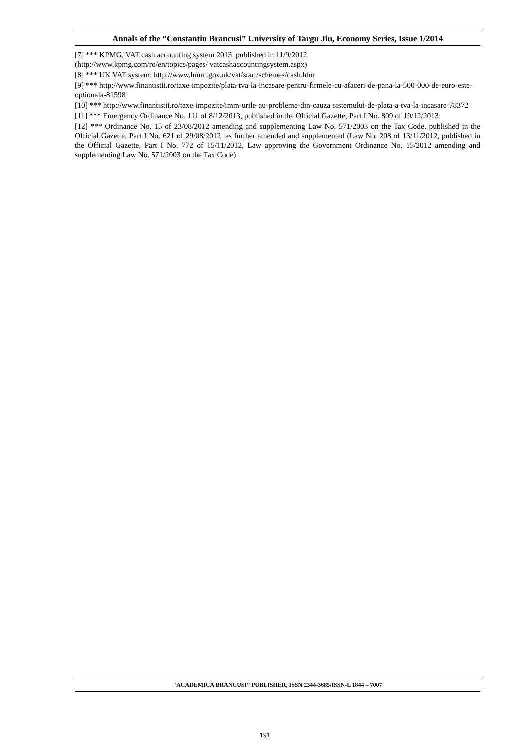Annals of the “Constantin Brancusi” University of Targu Jiu, Economy Series, Issue 1/2014
[7] *** KPMG, VAT cash accounting system 2013, published in 11/9/2012
(http://www.kpmg.com/ro/en/topics/pages/ vatcashaccountingsystem.aspx)
[8] *** UK VAT system: http://www.hmrc.gov.uk/vat/start/schemes/cash.htm
[9] *** http://www.finantistii.ro/taxe-impozite/plata-tva-la-incasare-pentru-firmele-cu-afaceri-de-pana-la-500-000-de-euro-este-optionala-81598
[10] *** http://www.finantistii.ro/taxe-impozite/imm-urile-au-probleme-din-cauza-sistemului-de-plata-a-tva-la-incasare-78372
[11] *** Emergency Ordinance No. 111 of 8/12/2013, published in the Official Gazette, Part I No. 809 of 19/12/2013
[12] *** Ordinance No. 15 of 23/08/2012 amending and supplementing Law No. 571/2003 on the Tax Code, published in the Official Gazette, Part I No. 621 of 29/08/2012, as further amended and supplemented (Law No. 208 of 13/11/2012, published in the Official Gazette, Part I No. 772 of 15/11/2012, Law approving the Government Ordinance No. 15/2012 amending and supplementing Law No. 571/2003 on the Tax Code)
"ACADEMICA BRANCUSI” PUBLISHER, ISSN 2344-3685/ISSN-L 1844 – 7007
191